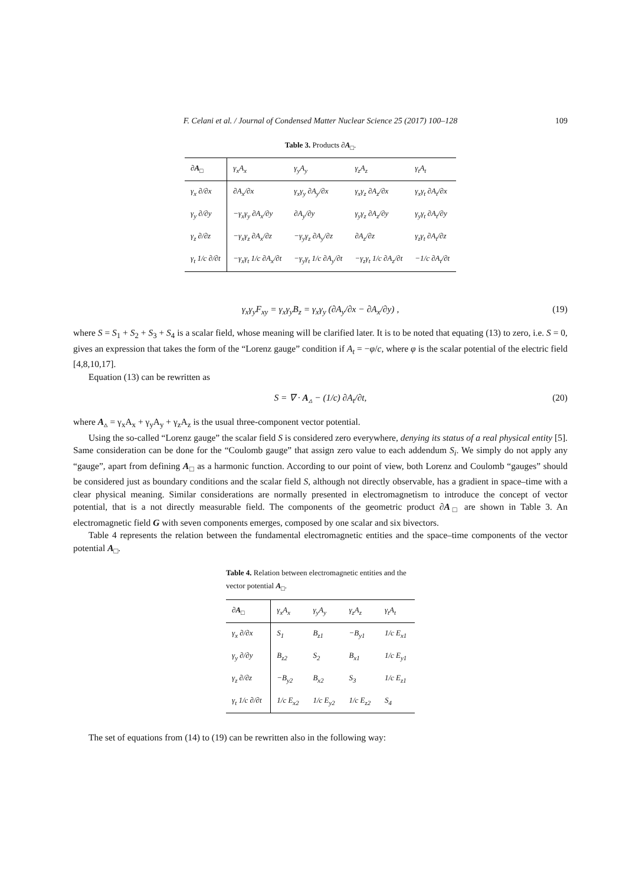F. Celani et al. / Journal of Condensed Matter Nuclear Science 25 (2017) 100–128 109
Table 3. Products ∂A<sub>□</sub>.
| ∂A<sub>□</sub> | γ<sub>x</sub>A<sub>x</sub> | γ<sub>y</sub>A<sub>y</sub> | γ<sub>z</sub>A<sub>z</sub> | γ<sub>t</sub>A<sub>t</sub> |
| --- | --- | --- | --- | --- |
| γ<sub>x</sub> ∂/∂x | ∂A<sub>x</sub>/∂x | γ<sub>x</sub>γ<sub>y</sub> ∂A<sub>y</sub>/∂x | γ<sub>x</sub>γ<sub>z</sub> ∂A<sub>z</sub>/∂x | γ<sub>x</sub>γ<sub>t</sub> ∂A<sub>t</sub>/∂x |
| γ<sub>y</sub> ∂/∂y | −γ<sub>x</sub>γ<sub>y</sub> ∂A<sub>x</sub>/∂y | ∂A<sub>y</sub>/∂y | γ<sub>y</sub>γ<sub>z</sub> ∂A<sub>z</sub>/∂y | γ<sub>y</sub>γ<sub>t</sub> ∂A<sub>t</sub>/∂y |
| γ<sub>z</sub> ∂/∂z | −γ<sub>x</sub>γ<sub>z</sub> ∂A<sub>x</sub>/∂z | −γ<sub>y</sub>γ<sub>z</sub> ∂A<sub>y</sub>/∂z | ∂A<sub>z</sub>/∂z | γ<sub>z</sub>γ<sub>t</sub> ∂A<sub>t</sub>/∂z |
| γ<sub>t</sub> 1/c ∂/∂t | −γ<sub>x</sub>γ<sub>t</sub> 1/c ∂A<sub>x</sub>/∂t | −γ<sub>y</sub>γ<sub>t</sub> 1/c ∂A<sub>y</sub>/∂t | −γ<sub>z</sub>γ<sub>t</sub> 1/c ∂A<sub>z</sub>/∂t | −1/c ∂A<sub>t</sub>/∂t |
γ<sub>x</sub>γ<sub>y</sub>F<sub>xy</sub> = γ<sub>x</sub>γ<sub>y</sub>B<sub>z</sub> = γ<sub>x</sub>γ<sub>y</sub> (∂A<sub>y</sub>/∂x − ∂A<sub>x</sub>/∂y) , (19)
where S = S<sub>1</sub> + S<sub>2</sub> + S<sub>3</sub> + S<sub>4</sub> is a scalar field, whose meaning will be clarified later. It is to be noted that equating (13) to zero, i.e. S = 0, gives an expression that takes the form of the “Lorenz gauge” condition if A<sub>t</sub> = −φ/c, where φ is the scalar potential of the electric field [4,8,10,17].
Equation (13) can be rewritten as
S = ∇ · A<sub>▵</sub> − (1/c) ∂A<sub>t</sub>/∂t, (20)
where A<sub>▵</sub> = γ<sub>x</sub>A<sub>x</sub> + γ<sub>y</sub>A<sub>y</sub> + γ<sub>z</sub>A<sub>z</sub> is the usual three-component vector potential.
Using the so-called “Lorenz gauge” the scalar field S is considered zero everywhere, denying its status of a real physical entity [5]. Same consideration can be done for the “Coulomb gauge” that assign zero value to each addendum S<sub>i</sub>. We simply do not apply any “gauge”, apart from defining A<sub>□</sub> as a harmonic function. According to our point of view, both Lorenz and Coulomb “gauges” should be considered just as boundary conditions and the scalar field S, although not directly observable, has a gradient in space–time with a clear physical meaning. Similar considerations are normally presented in electromagnetism to introduce the concept of vector potential, that is a not directly measurable field. The components of the geometric product ∂A<sub>□</sub> are shown in Table 3. An electromagnetic field G with seven components emerges, composed by one scalar and six bivectors.
Table 4 represents the relation between the fundamental electromagnetic entities and the space–time components of the vector potential A<sub>□</sub>.
Table 4. Relation between electromagnetic entities and the vector potential A<sub>□</sub>.
| ∂A<sub>□</sub> | γ<sub>x</sub>A<sub>x</sub> | γ<sub>y</sub>A<sub>y</sub> | γ<sub>z</sub>A<sub>z</sub> | γ<sub>t</sub>A<sub>t</sub> |
| --- | --- | --- | --- | --- |
| γ<sub>x</sub> ∂/∂x | S<sub>1</sub> | B<sub>z1</sub> | −B<sub>y1</sub> | 1/c E<sub>x1</sub> |
| γ<sub>y</sub> ∂/∂y | B<sub>z2</sub> | S<sub>2</sub> | B<sub>x1</sub> | 1/c E<sub>y1</sub> |
| γ<sub>z</sub> ∂/∂z | −B<sub>y2</sub> | B<sub>x2</sub> | S<sub>3</sub> | 1/c E<sub>z1</sub> |
| γ<sub>t</sub> 1/c ∂/∂t | 1/c E<sub>x2</sub> | 1/c E<sub>y2</sub> | 1/c E<sub>z2</sub> | S<sub>4</sub> |
The set of equations from (14) to (19) can be rewritten also in the following way: